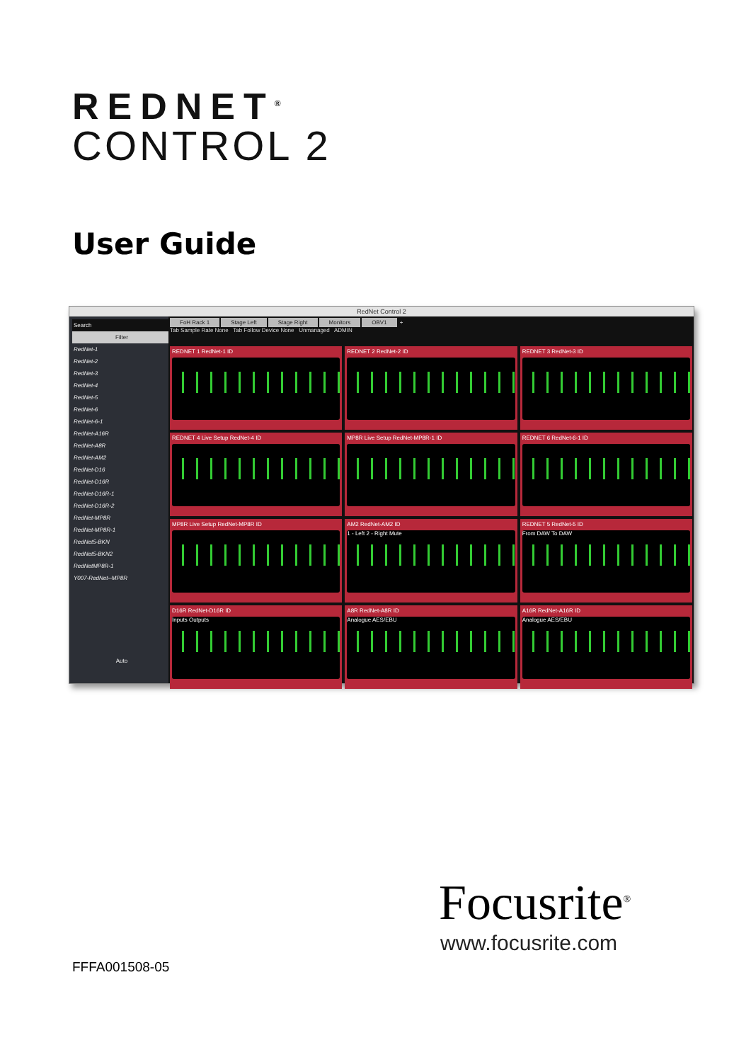REDNET<sup>®</sup>
CONTROL 2
User Guide
RedNet Control 2
Search
Filter
RedNet-1
RedNet-2
RedNet-3
RedNet-4
RedNet-5
RedNet-6
RedNet-6-1
RedNet-A16R
RedNet-A8R
RedNet-AM2
RedNet-D16
RedNet-D16R
RedNet-D16R-1
RedNet-D16R-2
RedNet-MP8R
RedNet-MP8R-1
RedNet5-BKN
RedNet5-BKN2
RedNetMP8R-1
Y007-RedNet--MP8R
Auto
FoH Rack 1 Stage Left Stage Right Monitors OBV1 +
Tab Sample Rate None Tab Follow Device None Unmanaged ADMIN
REDNET 1 RedNet-1 ID
REDNET 2 RedNet-2 ID
REDNET 3 RedNet-3 ID
REDNET 4 Live Setup RedNet-4 ID
MP8R Live Setup RedNet-MP8R-1 ID
REDNET 6 RedNet-6-1 ID
MP8R Live Setup RedNet-MP8R ID
AM2 RedNet-AM2 ID
1 - Left 2 - Right Mute
REDNET 5 RedNet-5 ID
From DAW To DAW
D16R RedNet-D16R ID
Inputs Outputs
A8R RedNet-A8R ID
Analogue AES/EBU
A16R RedNet-A16R ID
Analogue AES/EBU
Focusrite<sup>®</sup>
www.focusrite.com
FFFA001508-05